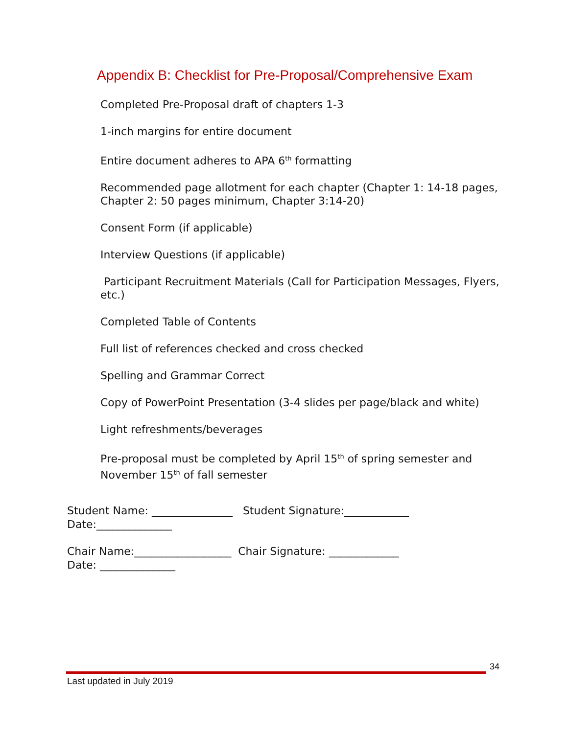Appendix B: Checklist for Pre-Proposal/Comprehensive Exam
Completed Pre-Proposal draft of chapters 1-3
1-inch margins for entire document
Entire document adheres to APA 6<sup>th</sup> formatting
Recommended page allotment for each chapter (Chapter 1: 14-18 pages, Chapter 2: 50 pages minimum, Chapter 3:14-20)
Consent Form (if applicable)
Interview Questions (if applicable)
Participant Recruitment Materials (Call for Participation Messages, Flyers, etc.)
Completed Table of Contents
Full list of references checked and cross checked
Spelling and Grammar Correct
Copy of PowerPoint Presentation (3-4 slides per page/black and white)
Light refreshments/beverages
Pre-proposal must be completed by April 15<sup>th</sup> of spring semester and November 15<sup>th</sup> of fall semester
Student Name: _______________ Student Signature:____________
Date:______________
Chair Name:__________________ Chair Signature: _____________
Date: ______________
34
Last updated in July 2019